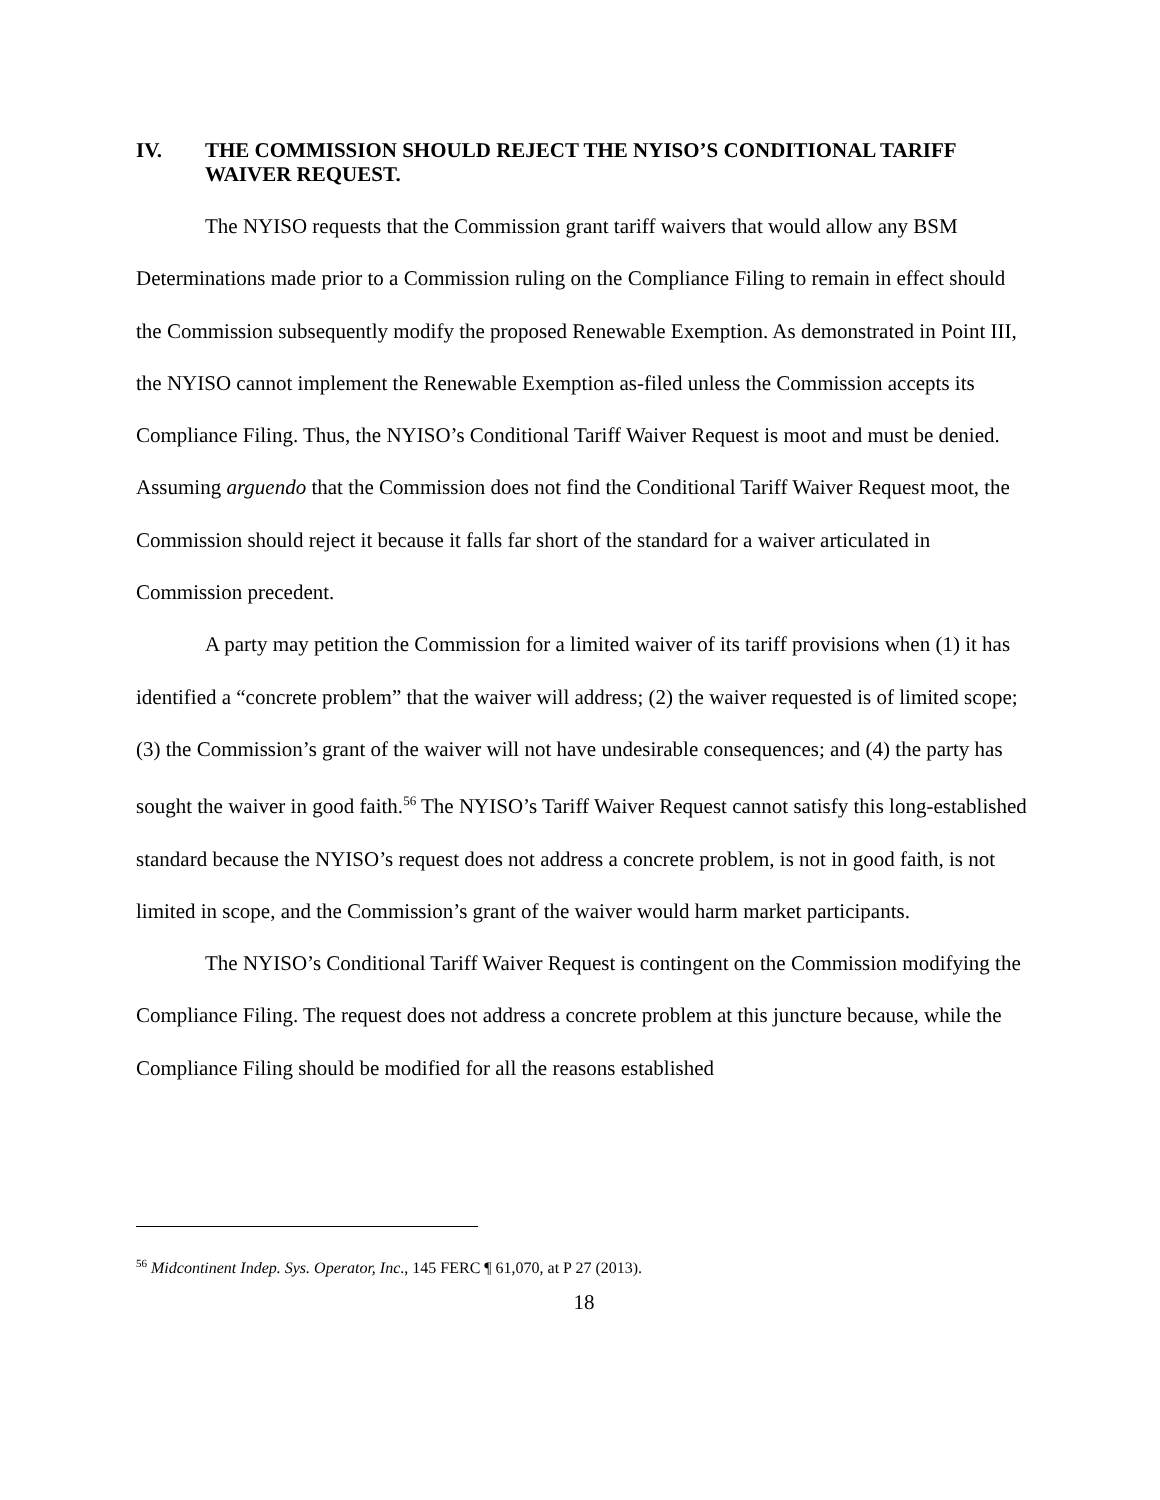IV. THE COMMISSION SHOULD REJECT THE NYISO’S CONDITIONAL TARIFF WAIVER REQUEST.
The NYISO requests that the Commission grant tariff waivers that would allow any BSM Determinations made prior to a Commission ruling on the Compliance Filing to remain in effect should the Commission subsequently modify the proposed Renewable Exemption. As demonstrated in Point III, the NYISO cannot implement the Renewable Exemption as-filed unless the Commission accepts its Compliance Filing. Thus, the NYISO’s Conditional Tariff Waiver Request is moot and must be denied. Assuming arguendo that the Commission does not find the Conditional Tariff Waiver Request moot, the Commission should reject it because it falls far short of the standard for a waiver articulated in Commission precedent.
A party may petition the Commission for a limited waiver of its tariff provisions when (1) it has identified a “concrete problem” that the waiver will address; (2) the waiver requested is of limited scope; (3) the Commission’s grant of the waiver will not have undesirable consequences; and (4) the party has sought the waiver in good faith.<sup>56</sup> The NYISO’s Tariff Waiver Request cannot satisfy this long-established standard because the NYISO’s request does not address a concrete problem, is not in good faith, is not limited in scope, and the Commission’s grant of the waiver would harm market participants.
The NYISO’s Conditional Tariff Waiver Request is contingent on the Commission modifying the Compliance Filing. The request does not address a concrete problem at this juncture because, while the Compliance Filing should be modified for all the reasons established
<sup>56</sup> Midcontinent Indep. Sys. Operator, Inc., 145 FERC ¶ 61,070, at P 27 (2013).
18